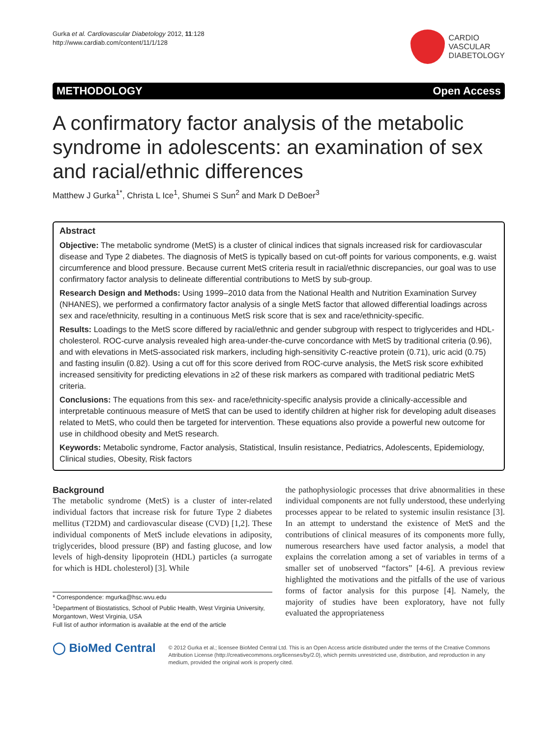Gurka et al. Cardiovascular Diabetology 2012, 11:128
http://www.cardiab.com/content/11/1/128
CARDIO
VASCULAR
DIABETOLOGY
METHODOLOGY Open Access
A confirmatory factor analysis of the metabolic syndrome in adolescents: an examination of sex and racial/ethnic differences
Matthew J Gurka<sup>1*</sup>, Christa L Ice<sup>1</sup>, Shumei S Sun<sup>2</sup> and Mark D DeBoer<sup>3</sup>
Abstract
Objective: The metabolic syndrome (MetS) is a cluster of clinical indices that signals increased risk for cardiovascular disease and Type 2 diabetes. The diagnosis of MetS is typically based on cut-off points for various components, e.g. waist circumference and blood pressure. Because current MetS criteria result in racial/ethnic discrepancies, our goal was to use confirmatory factor analysis to delineate differential contributions to MetS by sub-group.
Research Design and Methods: Using 1999–2010 data from the National Health and Nutrition Examination Survey (NHANES), we performed a confirmatory factor analysis of a single MetS factor that allowed differential loadings across sex and race/ethnicity, resulting in a continuous MetS risk score that is sex and race/ethnicity-specific.
Results: Loadings to the MetS score differed by racial/ethnic and gender subgroup with respect to triglycerides and HDL-cholesterol. ROC-curve analysis revealed high area-under-the-curve concordance with MetS by traditional criteria (0.96), and with elevations in MetS-associated risk markers, including high-sensitivity C-reactive protein (0.71), uric acid (0.75) and fasting insulin (0.82). Using a cut off for this score derived from ROC-curve analysis, the MetS risk score exhibited increased sensitivity for predicting elevations in ≥2 of these risk markers as compared with traditional pediatric MetS criteria.
Conclusions: The equations from this sex- and race/ethnicity-specific analysis provide a clinically-accessible and interpretable continuous measure of MetS that can be used to identify children at higher risk for developing adult diseases related to MetS, who could then be targeted for intervention. These equations also provide a powerful new outcome for use in childhood obesity and MetS research.
Keywords: Metabolic syndrome, Factor analysis, Statistical, Insulin resistance, Pediatrics, Adolescents, Epidemiology, Clinical studies, Obesity, Risk factors
Background
The metabolic syndrome (MetS) is a cluster of inter-related individual factors that increase risk for future Type 2 diabetes mellitus (T2DM) and cardiovascular disease (CVD) [1,2]. These individual components of MetS include elevations in adiposity, triglycerides, blood pressure (BP) and fasting glucose, and low levels of high-density lipoprotein (HDL) particles (a surrogate for which is HDL cholesterol) [3]. While
* Correspondence: mgurka@hsc.wvu.edu
<sup>1</sup> Department of Biostatistics, School of Public Health, West Virginia University, Morgantown, West Virginia, USA
Full list of author information is available at the end of the article
the pathophysiologic processes that drive abnormalities in these individual components are not fully understood, these underlying processes appear to be related to systemic insulin resistance [3]. In an attempt to understand the existence of MetS and the contributions of clinical measures of its components more fully, numerous researchers have used factor analysis, a model that explains the correlation among a set of variables in terms of a smaller set of unobserved “factors” [4-6]. A previous review highlighted the motivations and the pitfalls of the use of various forms of factor analysis for this purpose [4]. Namely, the majority of studies have been exploratory, have not fully evaluated the appropriateness
◯ BioMed Central
© 2012 Gurka et al.; licensee BioMed Central Ltd. This is an Open Access article distributed under the terms of the Creative Commons Attribution License (http://creativecommons.org/licenses/by/2.0), which permits unrestricted use, distribution, and reproduction in any medium, provided the original work is properly cited.